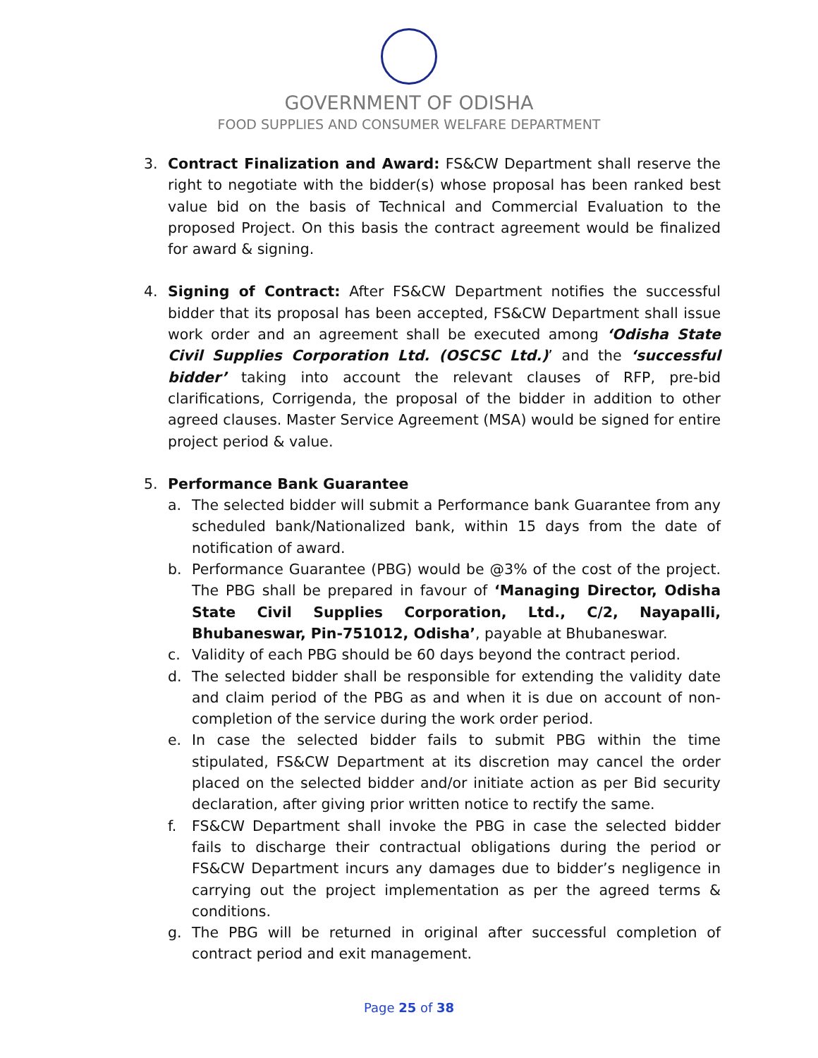GOVERNMENT OF ODISHA
FOOD SUPPLIES AND CONSUMER WELFARE DEPARTMENT
3. Contract Finalization and Award: FS&CW Department shall reserve the right to negotiate with the bidder(s) whose proposal has been ranked best value bid on the basis of Technical and Commercial Evaluation to the proposed Project. On this basis the contract agreement would be finalized for award & signing.
4. Signing of Contract: After FS&CW Department notifies the successful bidder that its proposal has been accepted, FS&CW Department shall issue work order and an agreement shall be executed among ‘Odisha State Civil Supplies Corporation Ltd. (OSCSC Ltd.)’ and the ‘successful bidder’ taking into account the relevant clauses of RFP, pre-bid clarifications, Corrigenda, the proposal of the bidder in addition to other agreed clauses. Master Service Agreement (MSA) would be signed for entire project period & value.
5. Performance Bank Guarantee
a. The selected bidder will submit a Performance bank Guarantee from any scheduled bank/Nationalized bank, within 15 days from the date of notification of award.
b. Performance Guarantee (PBG) would be @3% of the cost of the project. The PBG shall be prepared in favour of ‘Managing Director, Odisha State Civil Supplies Corporation, Ltd., C/2, Nayapalli, Bhubaneswar, Pin-751012, Odisha’, payable at Bhubaneswar.
c. Validity of each PBG should be 60 days beyond the contract period.
d. The selected bidder shall be responsible for extending the validity date and claim period of the PBG as and when it is due on account of non-completion of the service during the work order period.
e. In case the selected bidder fails to submit PBG within the time stipulated, FS&CW Department at its discretion may cancel the order placed on the selected bidder and/or initiate action as per Bid security declaration, after giving prior written notice to rectify the same.
f. FS&CW Department shall invoke the PBG in case the selected bidder fails to discharge their contractual obligations during the period or FS&CW Department incurs any damages due to bidder’s negligence in carrying out the project implementation as per the agreed terms & conditions.
g. The PBG will be returned in original after successful completion of contract period and exit management.
Page 25 of 38